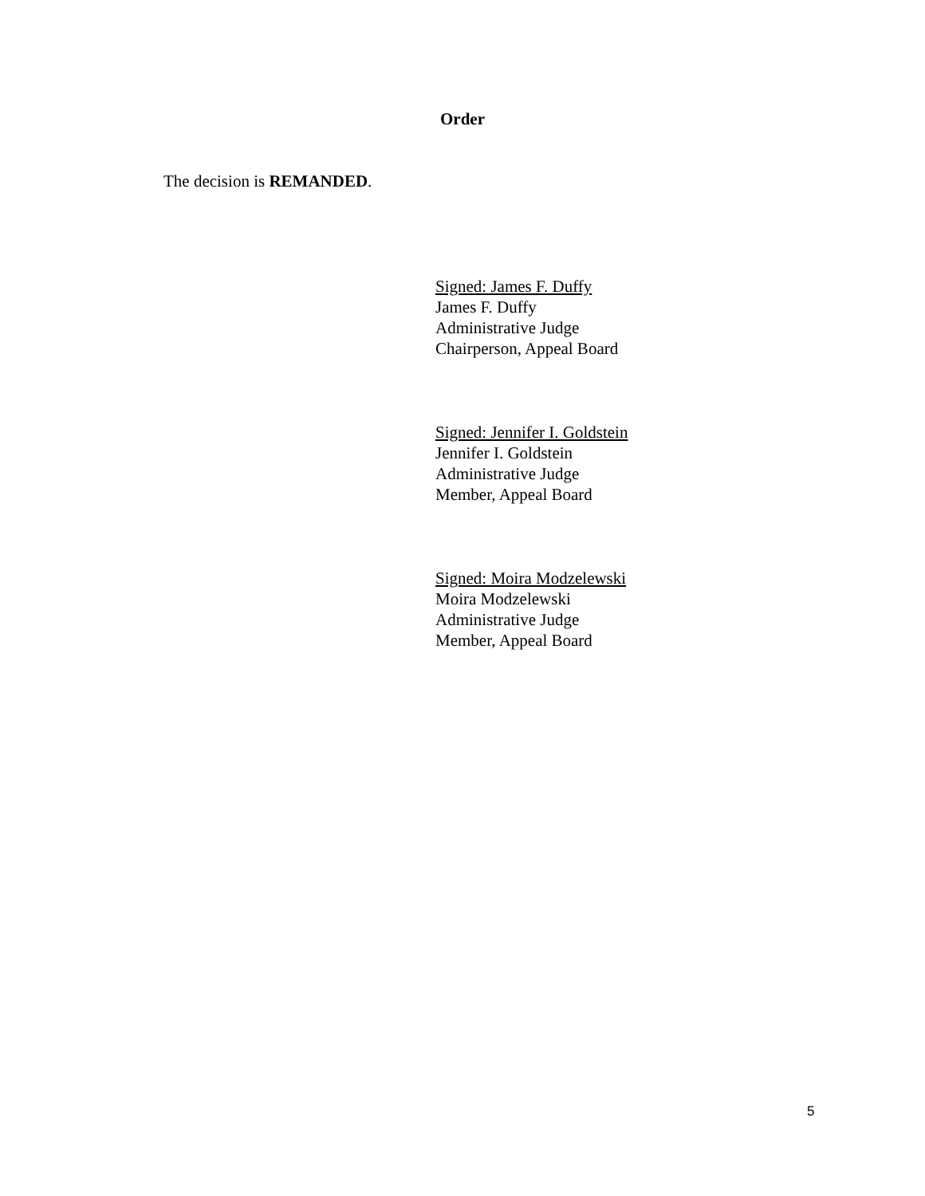Order
The decision is REMANDED.
Signed: James F. Duffy
James F. Duffy
Administrative Judge
Chairperson, Appeal Board
Signed: Jennifer I. Goldstein
Jennifer I. Goldstein
Administrative Judge
Member, Appeal Board
Signed: Moira Modzelewski
Moira Modzelewski
Administrative Judge
Member, Appeal Board
5